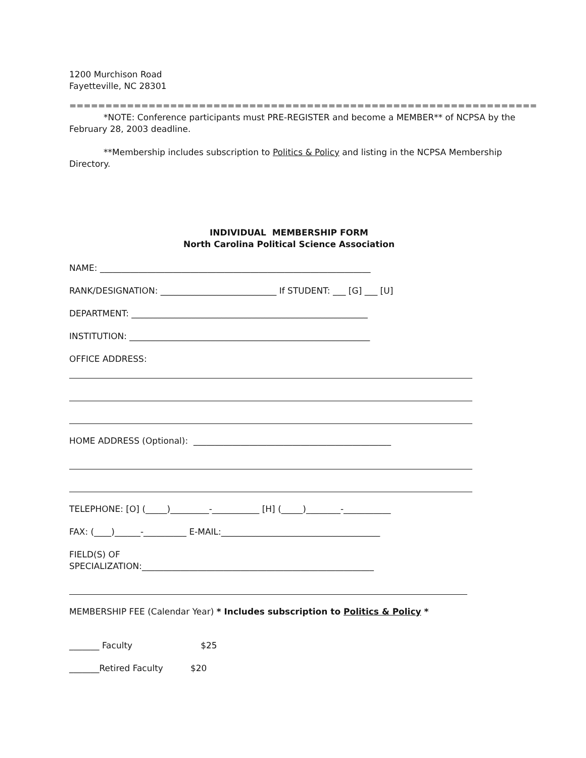1200 Murchison Road
Fayetteville, NC 28301
=================================================================
*NOTE: Conference participants must PRE-REGISTER and become a MEMBER** of NCPSA by the February 28, 2003 deadline.
**Membership includes subscription to Politics & Policy and listing in the NCPSA Membership Directory.
INDIVIDUAL MEMBERSHIP FORM
North Carolina Political Science Association
NAME: _______________________________________________________________
RANK/DESIGNATION: ___________________________ If STUDENT: ___ [G] ___ [U]
DEPARTMENT: _______________________________________________________
INSTITUTION: ________________________________________________________
OFFICE ADDRESS:
HOME ADDRESS (Optional): ______________________________________________
TELEPHONE: [O] (_____)_________-___________ [H] (_____)________-___________
FAX: (____)______-__________ E-MAIL:_____________________________________
FIELD(S) OF
SPECIALIZATION:______________________________________________________
MEMBERSHIP FEE (Calendar Year) * Includes subscription to Politics & Policy *
_______ Faculty $25
_______Retired Faculty $20